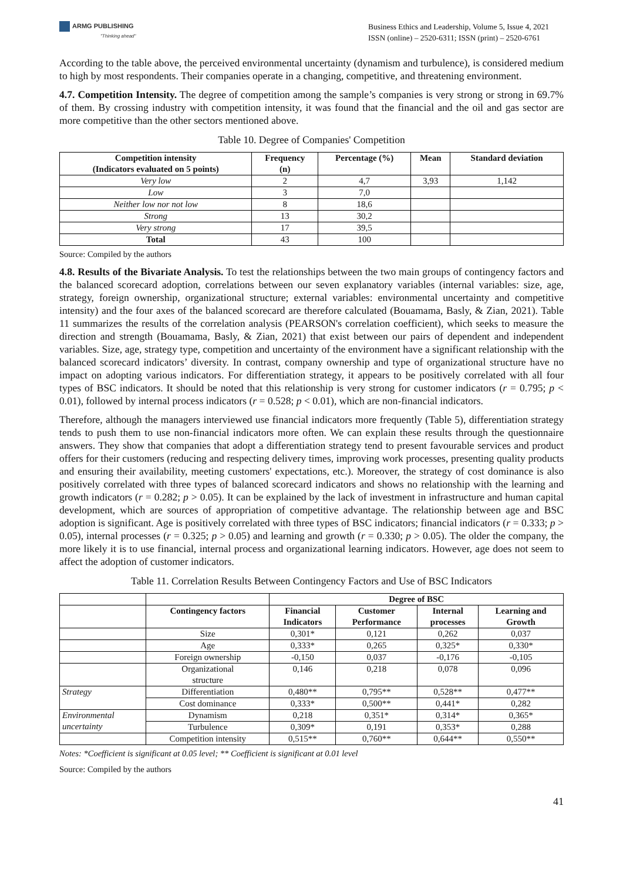ARMG PUBLISHING
"Thinking ahead"
Business Ethics and Leadership, Volume 5, Issue 4, 2021
ISSN (online) – 2520-6311; ISSN (print) – 2520-6761
According to the table above, the perceived environmental uncertainty (dynamism and turbulence), is considered medium to high by most respondents. Their companies operate in a changing, competitive, and threatening environment.
4.7. Competition Intensity. The degree of competition among the sample’s companies is very strong or strong in 69.7% of them. By crossing industry with competition intensity, it was found that the financial and the oil and gas sector are more competitive than the other sectors mentioned above.
Table 10. Degree of Companies' Competition
| Competition intensity (Indicators evaluated on 5 points) | Frequency (n) | Percentage (%) | Mean | Standard deviation |
| --- | --- | --- | --- | --- |
| Very low | 2 | 4,7 | 3,93 | 1,142 |
| Low | 3 | 7,0 | | |
| Neither low nor not low | 8 | 18,6 | | |
| Strong | 13 | 30,2 | | |
| Very strong | 17 | 39,5 | | |
| Total | 43 | 100 | | |
Source: Compiled by the authors
4.8. Results of the Bivariate Analysis. To test the relationships between the two main groups of contingency factors and the balanced scorecard adoption, correlations between our seven explanatory variables (internal variables: size, age, strategy, foreign ownership, organizational structure; external variables: environmental uncertainty and competitive intensity) and the four axes of the balanced scorecard are therefore calculated (Bouamama, Basly, & Zian, 2021). Table 11 summarizes the results of the correlation analysis (PEARSON's correlation coefficient), which seeks to measure the direction and strength (Bouamama, Basly, & Zian, 2021) that exist between our pairs of dependent and independent variables. Size, age, strategy type, competition and uncertainty of the environment have a significant relationship with the balanced scorecard indicators’ diversity. In contrast, company ownership and type of organizational structure have no impact on adopting various indicators. For differentiation strategy, it appears to be positively correlated with all four types of BSC indicators. It should be noted that this relationship is very strong for customer indicators (r = 0.795; p < 0.01), followed by internal process indicators (r = 0.528; p < 0.01), which are non-financial indicators.
Therefore, although the managers interviewed use financial indicators more frequently (Table 5), differentiation strategy tends to push them to use non-financial indicators more often. We can explain these results through the questionnaire answers. They show that companies that adopt a differentiation strategy tend to present favourable services and product offers for their customers (reducing and respecting delivery times, improving work processes, presenting quality products and ensuring their availability, meeting customers' expectations, etc.). Moreover, the strategy of cost dominance is also positively correlated with three types of balanced scorecard indicators and shows no relationship with the learning and growth indicators (r = 0.282; p > 0.05). It can be explained by the lack of investment in infrastructure and human capital development, which are sources of appropriation of competitive advantage. The relationship between age and BSC adoption is significant. Age is positively correlated with three types of BSC indicators; financial indicators (r = 0.333; p > 0.05), internal processes (r = 0.325; p > 0.05) and learning and growth (r = 0.330; p > 0.05). The older the company, the more likely it is to use financial, internal process and organizational learning indicators. However, age does not seem to affect the adoption of customer indicators.
Table 11. Correlation Results Between Contingency Factors and Use of BSC Indicators
| | | Degree of BSC | | | |
| --- | --- | --- | --- | --- | --- |
| | Contingency factors | Financial Indicators | Customer Performance | Internal processes | Learning and Growth |
| | Size | 0,301* | 0,121 | 0,262 | 0,037 |
| | Age | 0,333* | 0,265 | 0,325* | 0,330* |
| | Foreign ownership | -0,150 | 0,037 | -0,176 | -0,105 |
| | Organizational structure | 0,146 | 0,218 | 0,078 | 0,096 |
| Strategy | Differentiation | 0,480** | 0,795** | 0,528** | 0,477** |
| | Cost dominance | 0,333* | 0,500** | 0,441* | 0,282 |
| Environmental uncertainty | Dynamism | 0,218 | 0,351* | 0,314* | 0,365* |
| | Turbulence | 0,309* | 0,191 | 0,353* | 0,288 |
| | Competition intensity | 0,515** | 0,760** | 0,644** | 0,550** |
Notes: *Coefficient is significant at 0.05 level; ** Coefficient is significant at 0.01 level
Source: Compiled by the authors
41